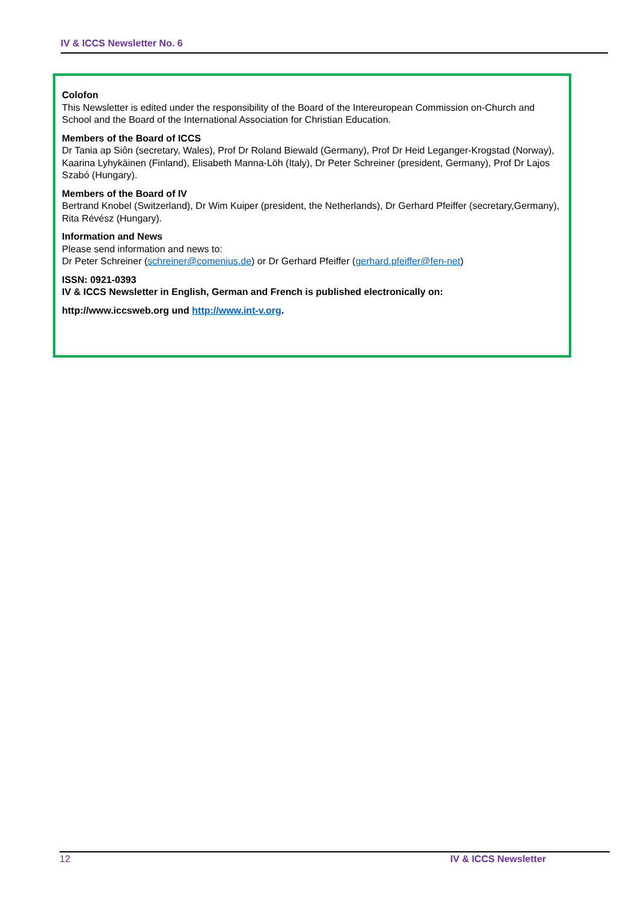IV & ICCS Newsletter No. 6
Colofon
This Newsletter is edited under the responsibility of the Board of the Intereuropean Commission on-Church and School and the Board of the International Association for Christian Education.
Members of the Board of ICCS
Dr Tania ap Siôn (secretary, Wales), Prof Dr Roland Biewald (Germany), Prof Dr Heid Leganger-Krogstad (Norway), Kaarina Lyhykäinen (Finland), Elisabeth Manna-Löh (Italy), Dr Peter Schreiner (president, Germany), Prof Dr Lajos Szabó (Hungary).
Members of the Board of IV
Bertrand Knobel (Switzerland), Dr Wim Kuiper (president, the Netherlands), Dr Gerhard Pfeiffer (secretary,Germany), Rita Révész (Hungary).
Information and News
Please send information and news to:
Dr Peter Schreiner (schreiner@comenius.de) or Dr Gerhard Pfeiffer (gerhard.pfeiffer@fen-net)
ISSN: 0921-0393
IV & ICCS Newsletter in English, German and French is published electronically on:
http://www.iccsweb.org und http://www.int-v.org.
12 IV & ICCS Newsletter